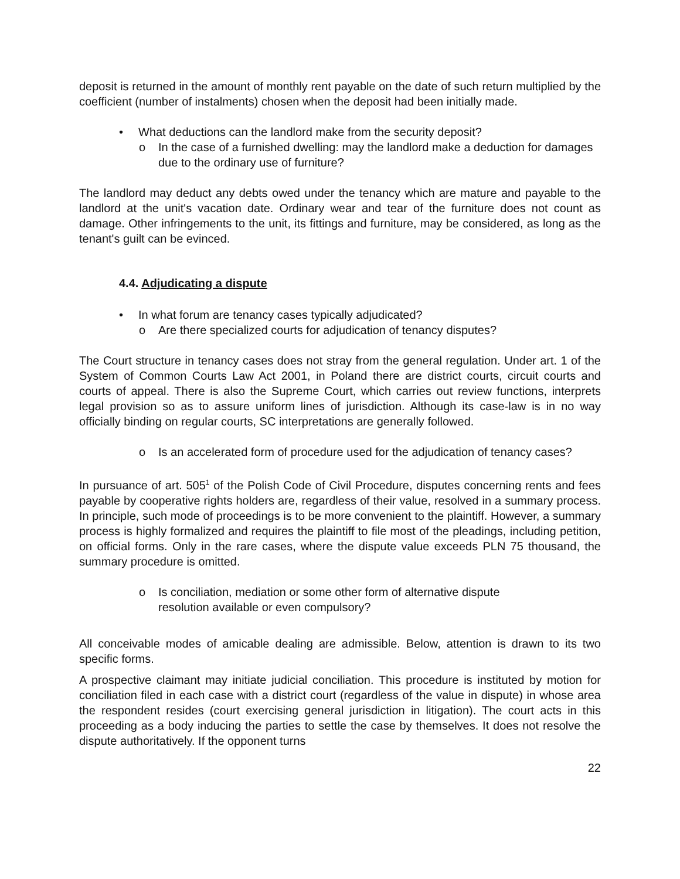deposit is returned in the amount of monthly rent payable on the date of such return multiplied by the coefficient (number of instalments) chosen when the deposit had been initially made.
• What deductions can the landlord make from the security deposit?
o In the case of a furnished dwelling: may the landlord make a deduction for damages due to the ordinary use of furniture?
The landlord may deduct any debts owed under the tenancy which are mature and payable to the landlord at the unit's vacation date. Ordinary wear and tear of the furniture does not count as damage. Other infringements to the unit, its fittings and furniture, may be considered, as long as the tenant's guilt can be evinced.
4.4. Adjudicating a dispute
• In what forum are tenancy cases typically adjudicated?
o Are there specialized courts for adjudication of tenancy disputes?
The Court structure in tenancy cases does not stray from the general regulation. Under art. 1 of the System of Common Courts Law Act 2001, in Poland there are district courts, circuit courts and courts of appeal. There is also the Supreme Court, which carries out review functions, interprets legal provision so as to assure uniform lines of jurisdiction. Although its case-law is in no way officially binding on regular courts, SC interpretations are generally followed.
o Is an accelerated form of procedure used for the adjudication of tenancy cases?
In pursuance of art. 505<sup>1</sup> of the Polish Code of Civil Procedure, disputes concerning rents and fees payable by cooperative rights holders are, regardless of their value, resolved in a summary process. In principle, such mode of proceedings is to be more convenient to the plaintiff. However, a summary process is highly formalized and requires the plaintiff to file most of the pleadings, including petition, on official forms. Only in the rare cases, where the dispute value exceeds PLN 75 thousand, the summary procedure is omitted.
o Is conciliation, mediation or some other form of alternative dispute resolution available or even compulsory?
All conceivable modes of amicable dealing are admissible. Below, attention is drawn to its two specific forms.
A prospective claimant may initiate judicial conciliation. This procedure is instituted by motion for conciliation filed in each case with a district court (regardless of the value in dispute) in whose area the respondent resides (court exercising general jurisdiction in litigation). The court acts in this proceeding as a body inducing the parties to settle the case by themselves. It does not resolve the dispute authoritatively. If the opponent turns
22